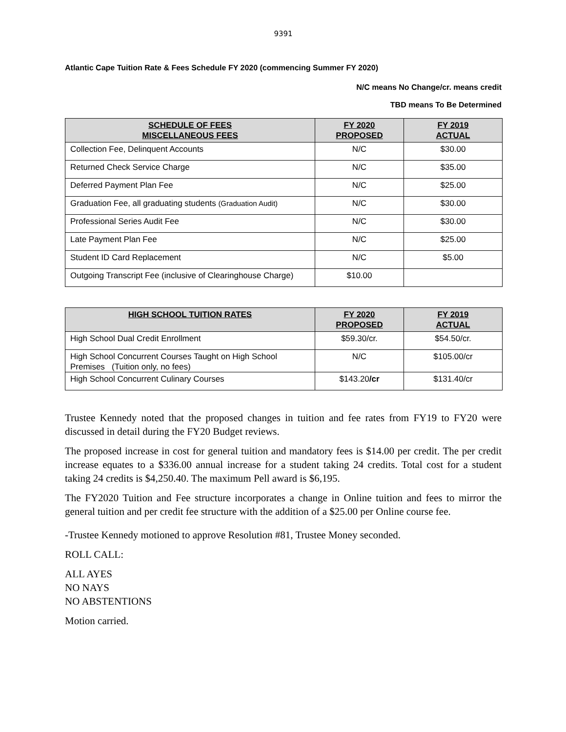9391
Atlantic Cape Tuition Rate & Fees Schedule FY 2020 (commencing Summer FY 2020)
N/C means No Change/cr. means credit
TBD means To Be Determined
| SCHEDULE OF FEES MISCELLANEOUS FEES | FY 2020 PROPOSED | FY 2019 ACTUAL |
| --- | --- | --- |
| Collection Fee, Delinquent Accounts | N/C | $30.00 |
| Returned Check Service Charge | N/C | $35.00 |
| Deferred Payment Plan Fee | N/C | $25.00 |
| Graduation Fee, all graduating students (Graduation Audit) | N/C | $30.00 |
| Professional Series Audit Fee | N/C | $30.00 |
| Late Payment Plan Fee | N/C | $25.00 |
| Student ID Card Replacement | N/C | $5.00 |
| Outgoing Transcript Fee (inclusive of Clearinghouse Charge) | $10.00 | |
| HIGH SCHOOL TUITION RATES | FY 2020 PROPOSED | FY 2019 ACTUAL |
| --- | --- | --- |
| High School Dual Credit Enrollment | $59.30/cr. | $54.50/cr. |
| High School Concurrent Courses Taught on High School Premises (Tuition only, no fees) | N/C | $105.00/cr |
| High School Concurrent Culinary Courses | $143.20 /cr | $131.40/cr |
Trustee Kennedy noted that the proposed changes in tuition and fee rates from FY19 to FY20 were discussed in detail during the FY20 Budget reviews.
The proposed increase in cost for general tuition and mandatory fees is $14.00 per credit. The per credit increase equates to a $336.00 annual increase for a student taking 24 credits. Total cost for a student taking 24 credits is $4,250.40. The maximum Pell award is $6,195.
The FY2020 Tuition and Fee structure incorporates a change in Online tuition and fees to mirror the general tuition and per credit fee structure with the addition of a $25.00 per Online course fee.
-Trustee Kennedy motioned to approve Resolution #81, Trustee Money seconded.
ROLL CALL:
ALL AYES
NO NAYS
NO ABSTENTIONS
Motion carried.